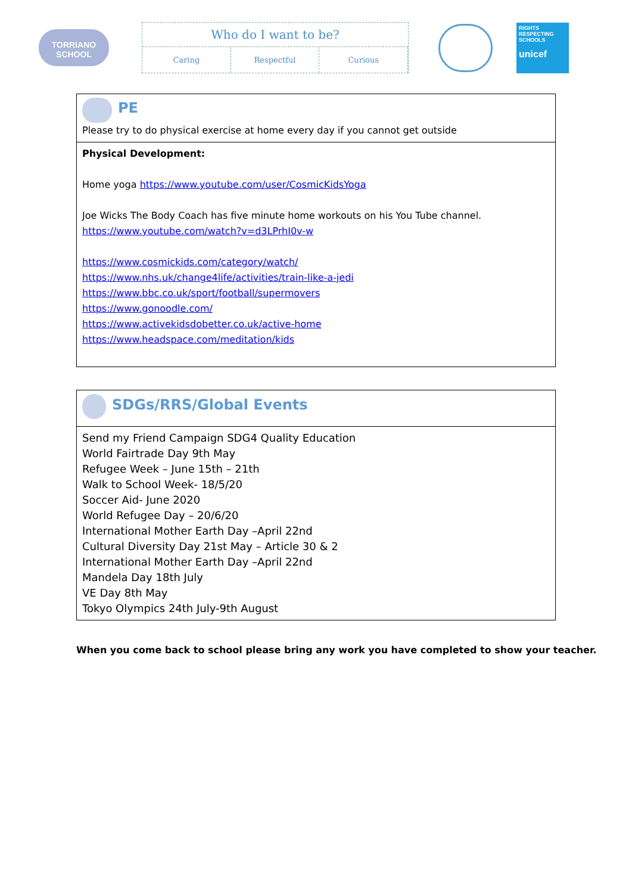TORRIANO
SCHOOL
Who do I want to be?
Caring Respectful Curious
RIGHTS RESPECTING SCHOOLS
unicef
| PE Please try to do physical exercise at home every day if you cannot get outside |
| Physical Development: Home yoga https://www.youtube.com/user/CosmicKidsYoga Joe Wicks The Body Coach has five minute home workouts on his You Tube channel. https://www.youtube.com/watch?v=d3LPrhI0v-w https://www.cosmickids.com/category/watch/ https://www.nhs.uk/change4life/activities/train-like-a-jedi https://www.bbc.co.uk/sport/football/supermovers https://www.gonoodle.com/ https://www.activekidsdobetter.co.uk/active-home https://www.headspace.com/meditation/kids |
| SDGs/RRS/Global Events |
| Send my Friend Campaign SDG4 Quality Education World Fairtrade Day 9th May Refugee Week – June 15th – 21th Walk to School Week- 18/5/20 Soccer Aid- June 2020 World Refugee Day – 20/6/20 International Mother Earth Day –April 22nd Cultural Diversity Day 21st May – Article 30 & 2 International Mother Earth Day –April 22nd Mandela Day 18th July VE Day 8th May Tokyo Olympics 24th July-9th August |
When you come back to school please bring any work you have completed to show your teacher.